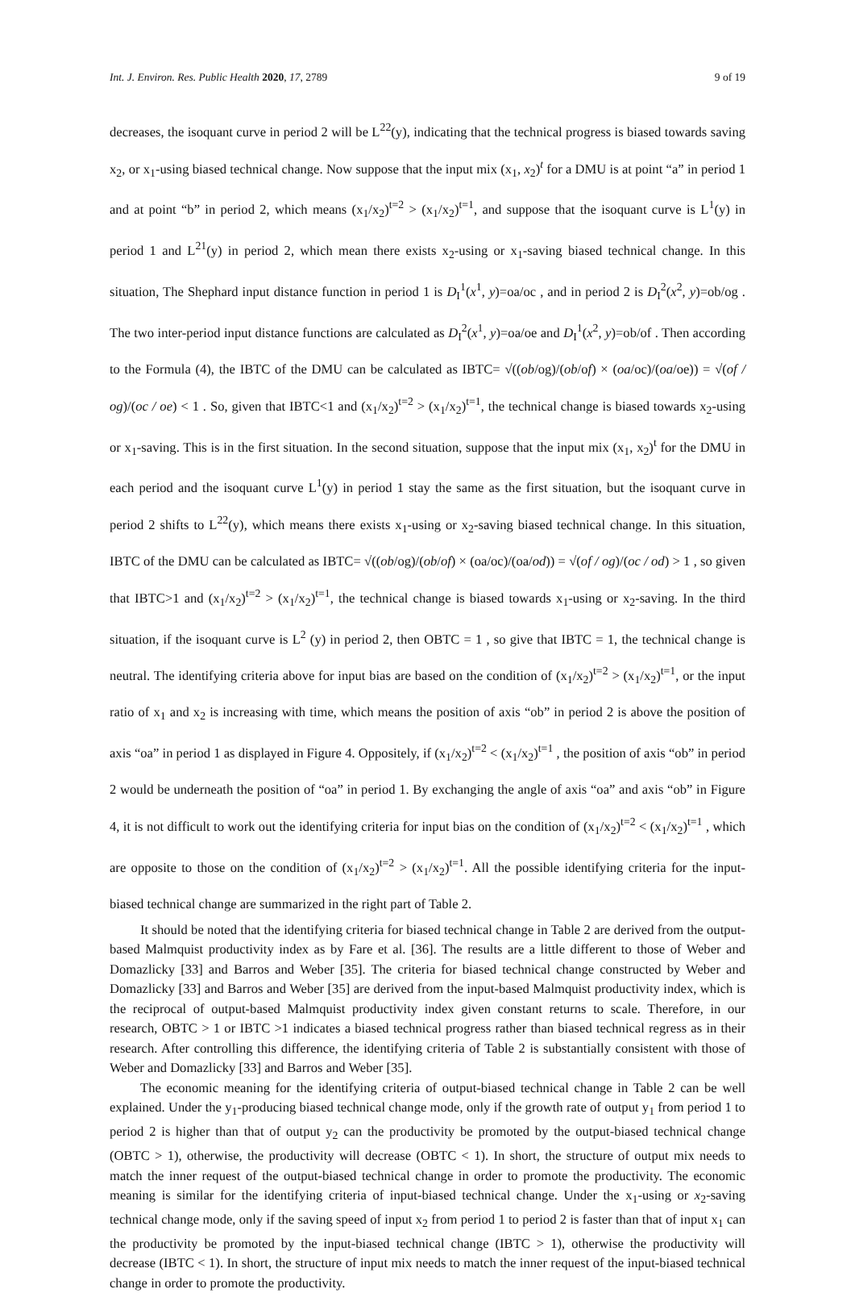Int. J. Environ. Res. Public Health 2020, 17, 2789 9 of 19
decreases, the isoquant curve in period 2 will be L<sup>22</sup>(y), indicating that the technical progress is biased towards saving x<sub>2</sub>, or x<sub>1</sub>-using biased technical change. Now suppose that the input mix (x<sub>1</sub>, x<sub>2</sub>)<sup>t</sup> for a DMU is at point “a” in period 1 and at point “b” in period 2, which means (x<sub>1</sub>/x<sub>2</sub>)<sup>t=2</sup> > (x<sub>1</sub>/x<sub>2</sub>)<sup>t=1</sup>, and suppose that the isoquant curve is L<sup>1</sup>(y) in period 1 and L<sup>21</sup>(y) in period 2, which mean there exists x<sub>2</sub>-using or x<sub>1</sub>-saving biased technical change. In this situation, The Shephard input distance function in period 1 is D<sub>I</sub><sup>1</sup>(x<sup>1</sup>, y)=oa/oc , and in period 2 is D<sub>I</sub><sup>2</sup>(x<sup>2</sup>, y)=ob/og . The two inter-period input distance functions are calculated as D<sub>I</sub><sup>2</sup>(x<sup>1</sup>, y)=oa/oe and D<sub>I</sub><sup>1</sup>(x<sup>2</sup>, y)=ob/of . Then according to the Formula (4), the IBTC of the DMU can be calculated as IBTC= √((ob/og)/(ob/of) × (oa/oc)/(oa/oe)) = √(of / og)/(oc / oe) < 1 . So, given that IBTC<1 and (x<sub>1</sub>/x<sub>2</sub>)<sup>t=2</sup> > (x<sub>1</sub>/x<sub>2</sub>)<sup>t=1</sup>, the technical change is biased towards x<sub>2</sub>-using or x<sub>1</sub>-saving. This is in the first situation. In the second situation, suppose that the input mix (x<sub>1</sub>, x<sub>2</sub>)<sup>t</sup> for the DMU in each period and the isoquant curve L<sup>1</sup>(y) in period 1 stay the same as the first situation, but the isoquant curve in period 2 shifts to L<sup>22</sup>(y), which means there exists x<sub>1</sub>-using or x<sub>2</sub>-saving biased technical change. In this situation, IBTC of the DMU can be calculated as IBTC= √((ob/og)/(ob/of) × (oa/oc)/(oa/od)) = √(of / og)/(oc / od) > 1 , so given that IBTC>1 and (x<sub>1</sub>/x<sub>2</sub>)<sup>t=2</sup> > (x<sub>1</sub>/x<sub>2</sub>)<sup>t=1</sup>, the technical change is biased towards x<sub>1</sub>-using or x<sub>2</sub>-saving. In the third situation, if the isoquant curve is L<sup>2</sup> (y) in period 2, then OBTC = 1 , so give that IBTC = 1, the technical change is neutral. The identifying criteria above for input bias are based on the condition of (x<sub>1</sub>/x<sub>2</sub>)<sup>t=2</sup> > (x<sub>1</sub>/x<sub>2</sub>)<sup>t=1</sup>, or the input ratio of x<sub>1</sub> and x<sub>2</sub> is increasing with time, which means the position of axis “ob” in period 2 is above the position of axis “oa” in period 1 as displayed in Figure 4. Oppositely, if (x<sub>1</sub>/x<sub>2</sub>)<sup>t=2</sup> < (x<sub>1</sub>/x<sub>2</sub>)<sup>t=1</sup> , the position of axis “ob” in period 2 would be underneath the position of “oa” in period 1. By exchanging the angle of axis “oa” and axis “ob” in Figure 4, it is not difficult to work out the identifying criteria for input bias on the condition of (x<sub>1</sub>/x<sub>2</sub>)<sup>t=2</sup> < (x<sub>1</sub>/x<sub>2</sub>)<sup>t=1</sup> , which are opposite to those on the condition of (x<sub>1</sub>/x<sub>2</sub>)<sup>t=2</sup> > (x<sub>1</sub>/x<sub>2</sub>)<sup>t=1</sup>. All the possible identifying criteria for the input-biased technical change are summarized in the right part of Table 2.
It should be noted that the identifying criteria for biased technical change in Table 2 are derived from the output-based Malmquist productivity index as by Fare et al. [36]. The results are a little different to those of Weber and Domazlicky [33] and Barros and Weber [35]. The criteria for biased technical change constructed by Weber and Domazlicky [33] and Barros and Weber [35] are derived from the input-based Malmquist productivity index, which is the reciprocal of output-based Malmquist productivity index given constant returns to scale. Therefore, in our research, OBTC > 1 or IBTC >1 indicates a biased technical progress rather than biased technical regress as in their research. After controlling this difference, the identifying criteria of Table 2 is substantially consistent with those of Weber and Domazlicky [33] and Barros and Weber [35].
The economic meaning for the identifying criteria of output-biased technical change in Table 2 can be well explained. Under the y<sub>1</sub>-producing biased technical change mode, only if the growth rate of output y<sub>1</sub> from period 1 to period 2 is higher than that of output y<sub>2</sub> can the productivity be promoted by the output-biased technical change (OBTC > 1), otherwise, the productivity will decrease (OBTC < 1). In short, the structure of output mix needs to match the inner request of the output-biased technical change in order to promote the productivity. The economic meaning is similar for the identifying criteria of input-biased technical change. Under the x<sub>1</sub>-using or x<sub>2</sub>-saving technical change mode, only if the saving speed of input x<sub>2</sub> from period 1 to period 2 is faster than that of input x<sub>1</sub> can the productivity be promoted by the input-biased technical change (IBTC > 1), otherwise the productivity will decrease (IBTC < 1). In short, the structure of input mix needs to match the inner request of the input-biased technical change in order to promote the productivity.